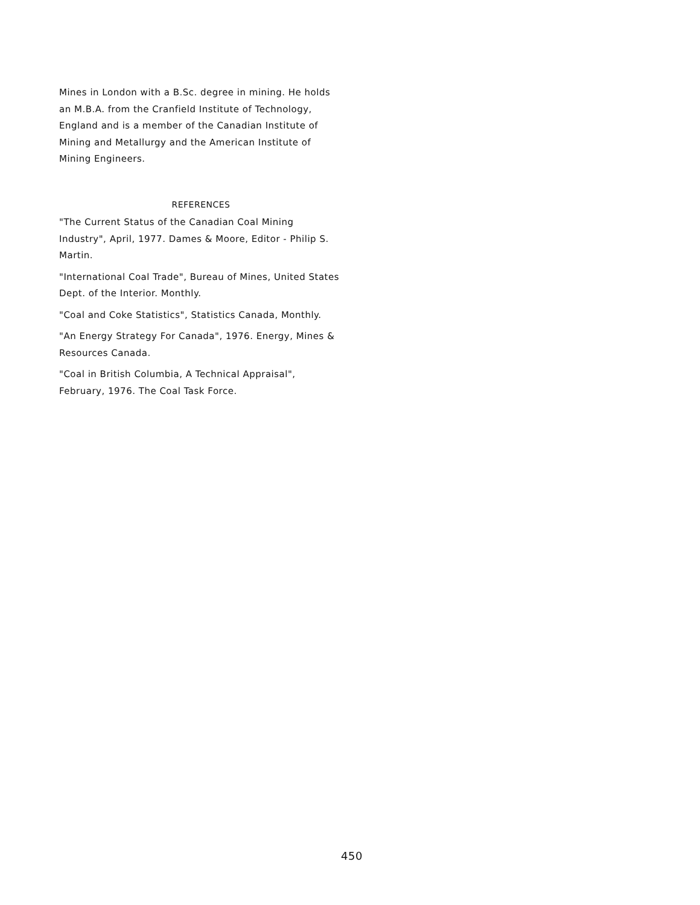Mines in London with a B.Sc. degree in mining. He holds an M.B.A. from the Cranfield Institute of Technology, England and is a member of the Canadian Institute of Mining and Metallurgy and the American Institute of Mining Engineers.
REFERENCES
"The Current Status of the Canadian Coal Mining Industry", April, 1977. Dames & Moore, Editor - Philip S. Martin.
"International Coal Trade", Bureau of Mines, United States Dept. of the Interior. Monthly.
"Coal and Coke Statistics", Statistics Canada, Monthly.
"An Energy Strategy For Canada", 1976. Energy, Mines & Resources Canada.
"Coal in British Columbia, A Technical Appraisal", February, 1976. The Coal Task Force.
450